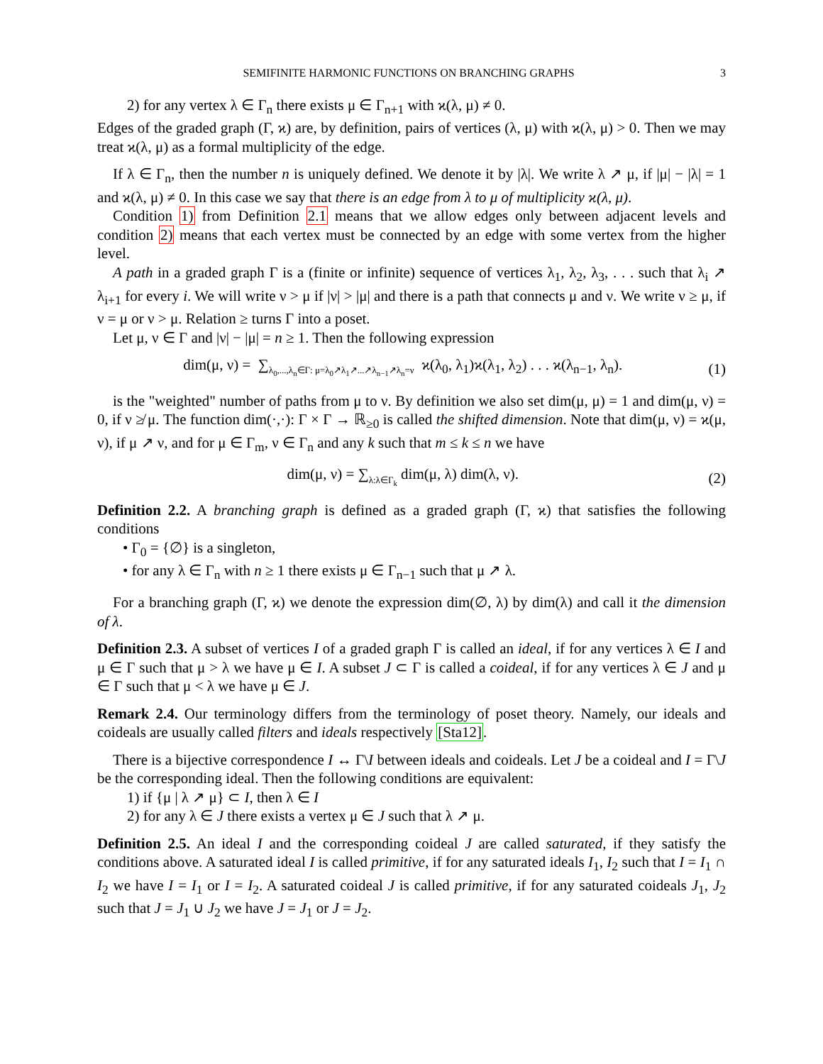SEMIFINITE HARMONIC FUNCTIONS ON BRANCHING GRAPHS 3
2) for any vertex λ ∈ Γ<sub>n</sub> there exists μ ∈ Γ<sub>n+1</sub> with ϰ(λ, μ) ≠ 0.
Edges of the graded graph (Γ, ϰ) are, by definition, pairs of vertices (λ, μ) with ϰ(λ, μ) > 0. Then we may treat ϰ(λ, μ) as a formal multiplicity of the edge.
If λ ∈ Γ<sub>n</sub>, then the number n is uniquely defined. We denote it by |λ|. We write λ ↗ μ, if |μ| − |λ| = 1 and ϰ(λ, μ) ≠ 0. In this case we say that there is an edge from λ to μ of multiplicity ϰ(λ, μ).
Condition 1) from Definition 2.1 means that we allow edges only between adjacent levels and condition 2) means that each vertex must be connected by an edge with some vertex from the higher level.
A path in a graded graph Γ is a (finite or infinite) sequence of vertices λ<sub>1</sub>, λ<sub>2</sub>, λ<sub>3</sub>, . . . such that λ<sub>i</sub> ↗ λ<sub>i+1</sub> for every i. We will write ν > μ if |ν| > |μ| and there is a path that connects μ and ν. We write ν ≥ μ, if ν = μ or ν > μ. Relation ≥ turns Γ into a poset.
Let μ, ν ∈ Γ and |ν| − |μ| = n ≥ 1. Then the following expression
dim(μ, ν) = ∑<sub>λ<sub>0</sub>,...,λ<sub>n</sub>∈Γ: μ=λ<sub>0</sub>↗λ<sub>1</sub>↗...↗λ<sub>n−1</sub>↗λ<sub>n</sub>=ν</sub> ϰ(λ<sub>0</sub>, λ<sub>1</sub>)ϰ(λ<sub>1</sub>, λ<sub>2</sub>) . . . ϰ(λ<sub>n−1</sub>, λ<sub>n</sub>). (1)
is the "weighted" number of paths from μ to ν. By definition we also set dim(μ, μ) = 1 and dim(μ, ν) = 0, if ν ≱ μ. The function dim(·,·): Γ × Γ → ℝ<sub>≥0</sub> is called the shifted dimension. Note that dim(μ, ν) = ϰ(μ, ν), if μ ↗ ν, and for μ ∈ Γ<sub>m</sub>, ν ∈ Γ<sub>n</sub> and any k such that m ≤ k ≤ n we have
dim(μ, ν) = ∑<sub>λ:λ∈Γ<sub>k</sub></sub> dim(μ, λ) dim(λ, ν). (2)
Definition 2.2. A branching graph is defined as a graded graph (Γ, ϰ) that satisfies the following conditions
• Γ<sub>0</sub> = {∅} is a singleton,
• for any λ ∈ Γ<sub>n</sub> with n ≥ 1 there exists μ ∈ Γ<sub>n−1</sub> such that μ ↗ λ.
For a branching graph (Γ, ϰ) we denote the expression dim(∅, λ) by dim(λ) and call it the dimension of λ.
Definition 2.3. A subset of vertices I of a graded graph Γ is called an ideal, if for any vertices λ ∈ I and μ ∈ Γ such that μ > λ we have μ ∈ I. A subset J ⊂ Γ is called a coideal, if for any vertices λ ∈ J and μ ∈ Γ such that μ < λ we have μ ∈ J.
Remark 2.4. Our terminology differs from the terminology of poset theory. Namely, our ideals and coideals are usually called filters and ideals respectively [Sta12].
There is a bijective correspondence I ↔ Γ\I between ideals and coideals. Let J be a coideal and I = Γ\J be the corresponding ideal. Then the following conditions are equivalent:
1) if {μ | λ ↗ μ} ⊂ I, then λ ∈ I
2) for any λ ∈ J there exists a vertex μ ∈ J such that λ ↗ μ.
Definition 2.5. An ideal I and the corresponding coideal J are called saturated, if they satisfy the conditions above. A saturated ideal I is called primitive, if for any saturated ideals I<sub>1</sub>, I<sub>2</sub> such that I = I<sub>1</sub> ∩ I<sub>2</sub> we have I = I<sub>1</sub> or I = I<sub>2</sub>. A saturated coideal J is called primitive, if for any saturated coideals J<sub>1</sub>, J<sub>2</sub> such that J = J<sub>1</sub> ∪ J<sub>2</sub> we have J = J<sub>1</sub> or J = J<sub>2</sub>.